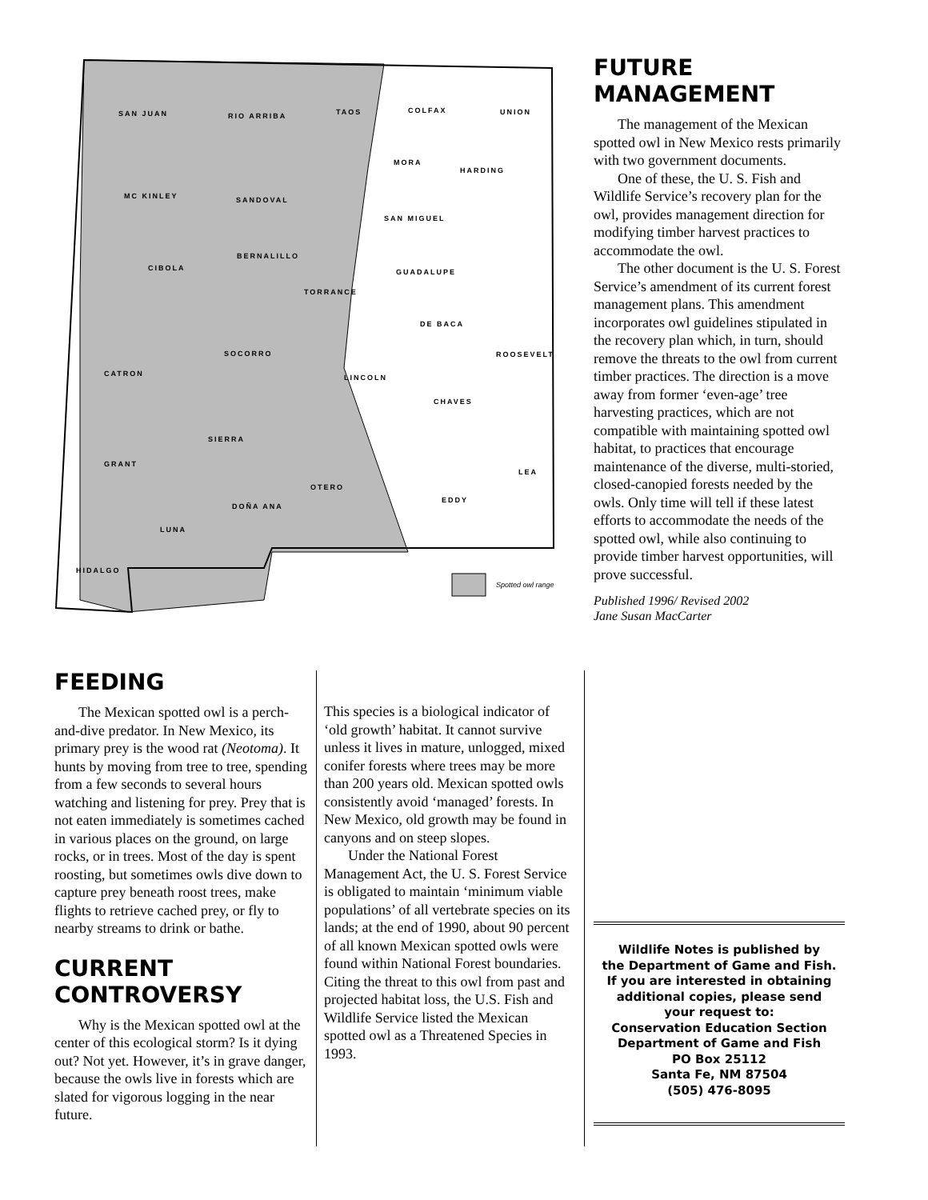SAN JUAN RIO ARRIBA TAOS COLFAX UNION
MC KINLEY SANDOVAL
MORA
HARDING
SAN MIGUEL
CIBOLA
BERNALILLO
TORRANCE
GUADALUPE
DE BACA
CATRON
SOCORRO
LINCOLN
ROOSEVELT
CHAVES
SIERRA
GRANT
OTERO
LEA
EDDY
DOÑA ANA
LUNA
HIDALGO
Spotted owl range
FUTURE MANAGEMENT
The management of the Mexican spotted owl in New Mexico rests primarily with two government documents.
One of these, the U. S. Fish and Wildlife Service’s recovery plan for the owl, provides management direction for modifying timber harvest practices to accommodate the owl.
The other document is the U. S. Forest Service’s amendment of its current forest management plans. This amendment incorporates owl guidelines stipulated in the recovery plan which, in turn, should remove the threats to the owl from current timber practices. The direction is a move away from former ‘even-age’ tree harvesting practices, which are not compatible with maintaining spotted owl habitat, to practices that encourage maintenance of the diverse, multi-storied, closed-canopied forests needed by the owls. Only time will tell if these latest efforts to accommodate the needs of the spotted owl, while also continuing to provide timber harvest opportunities, will prove successful.
Published 1996/ Revised 2002
Jane Susan MacCarter
FEEDING
The Mexican spotted owl is a perch-and-dive predator. In New Mexico, its primary prey is the wood rat (Neotoma). It hunts by moving from tree to tree, spending from a few seconds to several hours watching and listening for prey. Prey that is not eaten immediately is sometimes cached in various places on the ground, on large rocks, or in trees. Most of the day is spent roosting, but sometimes owls dive down to capture prey beneath roost trees, make flights to retrieve cached prey, or fly to nearby streams to drink or bathe.
CURRENT CONTROVERSY
Why is the Mexican spotted owl at the center of this ecological storm? Is it dying out? Not yet. However, it’s in grave danger, because the owls live in forests which are slated for vigorous logging in the near future.
This species is a biological indicator of ‘old growth’ habitat. It cannot survive unless it lives in mature, unlogged, mixed conifer forests where trees may be more than 200 years old. Mexican spotted owls consistently avoid ‘managed’ forests. In New Mexico, old growth may be found in canyons and on steep slopes.
Under the National Forest Management Act, the U. S. Forest Service is obligated to maintain ‘minimum viable populations’ of all vertebrate species on its lands; at the end of 1990, about 90 percent of all known Mexican spotted owls were found within National Forest boundaries. Citing the threat to this owl from past and projected habitat loss, the U.S. Fish and Wildlife Service listed the Mexican spotted owl as a Threatened Species in 1993.
Wildlife Notes is published by
the Department of Game and Fish.
If you are interested in obtaining
additional copies, please send
your request to:
Conservation Education Section
Department of Game and Fish
PO Box 25112
Santa Fe, NM 87504
(505) 476-8095